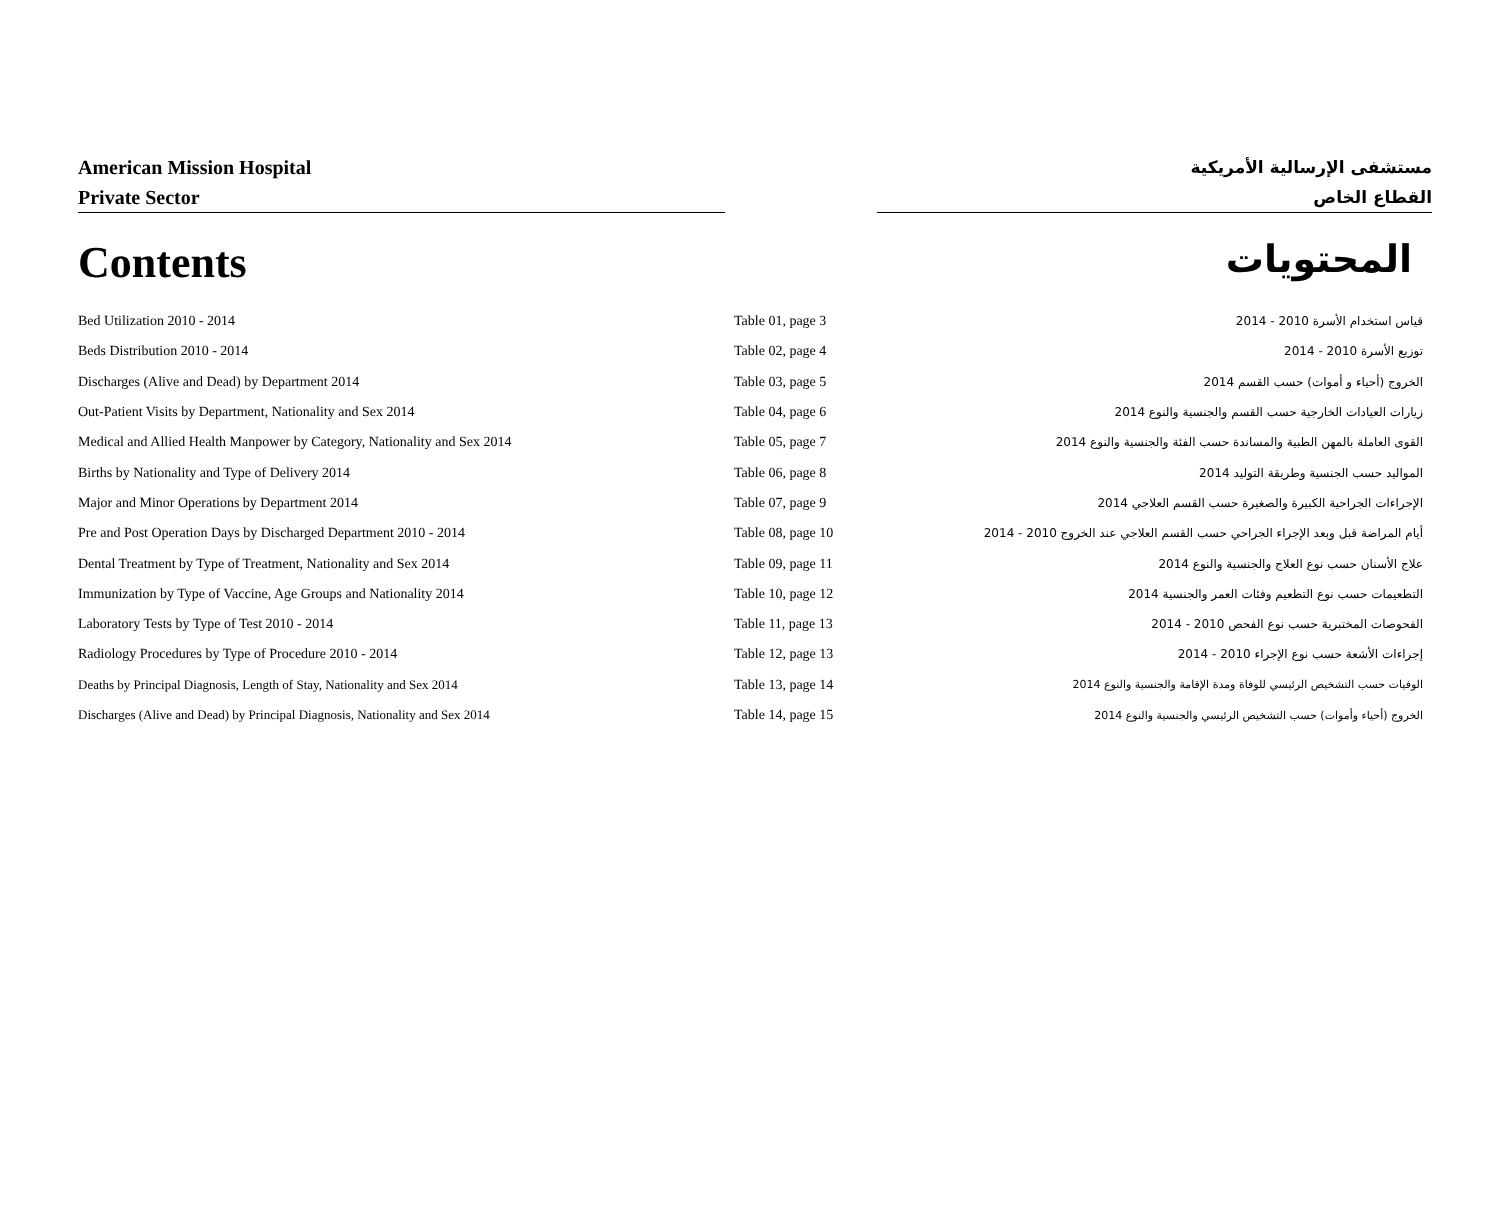American Mission Hospital
Private Sector
مستشفى الإرسالية الأمريكية
القطاع الخاص
Contents
المحتويات
| Bed Utilization 2010 - 2014 | Table 01, page 3 | قياس استخدام الأسرة 2010 - 2014 |
| Beds Distribution 2010 - 2014 | Table 02, page 4 | توزيع الأسرة 2010 - 2014 |
| Discharges (Alive and Dead) by Department 2014 | Table 03, page 5 | الخروج (أحياء و أموات) حسب القسم 2014 |
| Out-Patient Visits by Department, Nationality and Sex 2014 | Table 04, page 6 | زيارات العيادات الخارجية حسب القسم والجنسية والنوع 2014 |
| Medical and Allied Health Manpower by Category, Nationality and Sex 2014 | Table 05, page 7 | القوى العاملة بالمهن الطبية والمساندة حسب الفئة والجنسية والنوع 2014 |
| Births by Nationality and Type of Delivery 2014 | Table 06, page 8 | المواليد حسب الجنسية وطريقة التوليد 2014 |
| Major and Minor Operations by Department 2014 | Table 07, page 9 | الإجراءات الجراحية الكبيرة والصغيرة حسب القسم العلاجي 2014 |
| Pre and Post Operation Days by Discharged Department 2010 - 2014 | Table 08, page 10 | أيام المراضة قبل وبعد الإجراء الجراحي حسب القسم العلاجي عند الخروج 2010 - 2014 |
| Dental Treatment by Type of Treatment, Nationality and Sex 2014 | Table 09, page 11 | علاج الأسنان حسب نوع العلاج والجنسية والنوع 2014 |
| Immunization by Type of Vaccine, Age Groups and Nationality 2014 | Table 10, page 12 | التطعيمات حسب نوع التطعيم وفئات العمر والجنسية 2014 |
| Laboratory Tests by Type of Test 2010 - 2014 | Table 11, page 13 | الفحوصات المختبرية حسب نوع الفحص 2010 - 2014 |
| Radiology Procedures by Type of Procedure 2010 - 2014 | Table 12, page 13 | إجراءات الأشعة حسب نوع الإجراء 2010 - 2014 |
| Deaths by Principal Diagnosis, Length of Stay, Nationality and Sex 2014 | Table 13, page 14 | الوفيات حسب التشخيص الرئيسي للوفاة ومدة الإقامة والجنسية والنوع 2014 |
| Discharges (Alive and Dead) by Principal Diagnosis, Nationality and Sex 2014 | Table 14, page 15 | الخروج (أحياء وأموات) حسب التشخيص الرئيسي والجنسية والنوع 2014 |